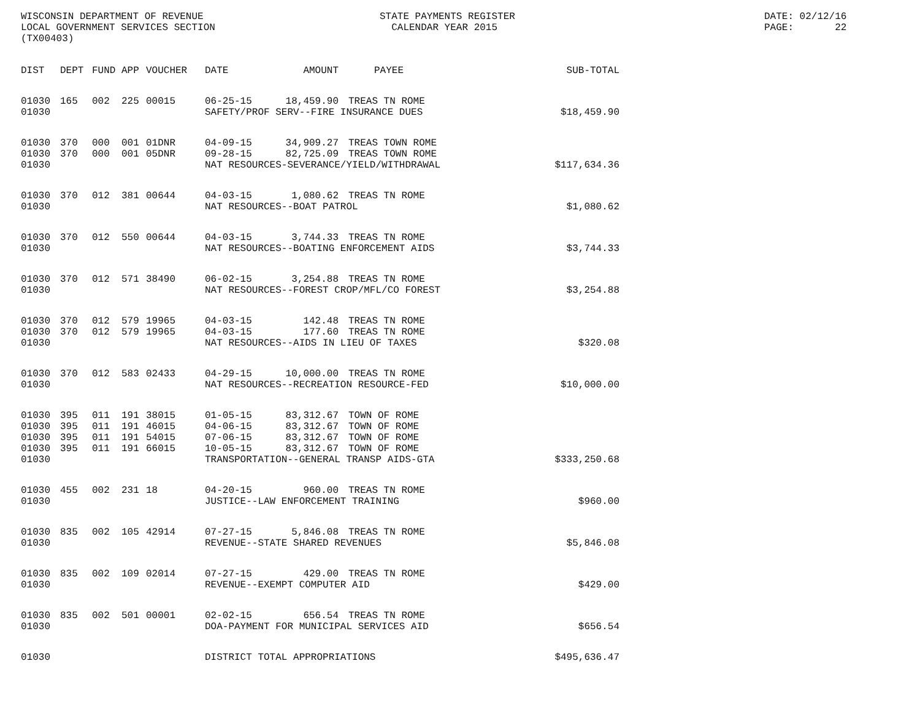WISCONSIN DEPARTMENT OF REVENUE LOCAL GOVERNMENT SERVICES SECTION (TX00403)
STATE PAYMENTS REGISTER CALENDAR YEAR 2015
DATE: 02/12/16 PAGE: 22
| DIST | DEPT | FUND | APP | VOUCHER | DATE | AMOUNT | PAYEE | SUB-TOTAL |
| --- | --- | --- | --- | --- | --- | --- | --- | --- |
| 01030 | 165 | 002 | 225 | 00015 | 06-25-15 | 18,459.90 | TREAS TN ROME | |
| 01030 | | | | | SAFETY/PROF SERV--FIRE INSURANCE DUES | | | $18,459.90 |
| 01030 | 370 | 000 | 001 | 01DNR | 04-09-15 | 34,909.27 | TREAS TOWN ROME | |
| 01030 | 370 | 000 | 001 | 05DNR | 09-28-15 | 82,725.09 | TREAS TOWN ROME | |
| 01030 | | | | | NAT RESOURCES-SEVERANCE/YIELD/WITHDRAWAL | | | $117,634.36 |
| 01030 | 370 | 012 | 381 | 00644 | 04-03-15 | 1,080.62 | TREAS TN ROME | |
| 01030 | | | | | NAT RESOURCES--BOAT PATROL | | | $1,080.62 |
| 01030 | 370 | 012 | 550 | 00644 | 04-03-15 | 3,744.33 | TREAS TN ROME | |
| 01030 | | | | | NAT RESOURCES--BOATING ENFORCEMENT AIDS | | | $3,744.33 |
| 01030 | 370 | 012 | 571 | 38490 | 06-02-15 | 3,254.88 | TREAS TN ROME | |
| 01030 | | | | | NAT RESOURCES--FOREST CROP/MFL/CO FOREST | | | $3,254.88 |
| 01030 | 370 | 012 | 579 | 19965 | 04-03-15 | 142.48 | TREAS TN ROME | |
| 01030 | 370 | 012 | 579 | 19965 | 04-03-15 | 177.60 | TREAS TN ROME | |
| 01030 | | | | | NAT RESOURCES--AIDS IN LIEU OF TAXES | | | $320.08 |
| 01030 | 370 | 012 | 583 | 02433 | 04-29-15 | 10,000.00 | TREAS TN ROME | |
| 01030 | | | | | NAT RESOURCES--RECREATION RESOURCE-FED | | | $10,000.00 |
| 01030 | 395 | 011 | 191 | 38015 | 01-05-15 | 83,312.67 | TOWN OF ROME | |
| 01030 | 395 | 011 | 191 | 46015 | 04-06-15 | 83,312.67 | TOWN OF ROME | |
| 01030 | 395 | 011 | 191 | 54015 | 07-06-15 | 83,312.67 | TOWN OF ROME | |
| 01030 | 395 | 011 | 191 | 66015 | 10-05-15 | 83,312.67 | TOWN OF ROME | |
| 01030 | | | | | TRANSPORTATION--GENERAL TRANSP AIDS-GTA | | | $333,250.68 |
| 01030 | 455 | 002 | 231 | 18 | 04-20-15 | 960.00 | TREAS TN ROME | |
| 01030 | | | | | JUSTICE--LAW ENFORCEMENT TRAINING | | | $960.00 |
| 01030 | 835 | 002 | 105 | 42914 | 07-27-15 | 5,846.08 | TREAS TN ROME | |
| 01030 | | | | | REVENUE--STATE SHARED REVENUES | | | $5,846.08 |
| 01030 | 835 | 002 | 109 | 02014 | 07-27-15 | 429.00 | TREAS TN ROME | |
| 01030 | | | | | REVENUE--EXEMPT COMPUTER AID | | | $429.00 |
| 01030 | 835 | 002 | 501 | 00001 | 02-02-15 | 656.54 | TREAS TN ROME | |
| 01030 | | | | | DOA-PAYMENT FOR MUNICIPAL SERVICES AID | | | $656.54 |
| 01030 | | | | | DISTRICT TOTAL APPROPRIATIONS | | | $495,636.47 |